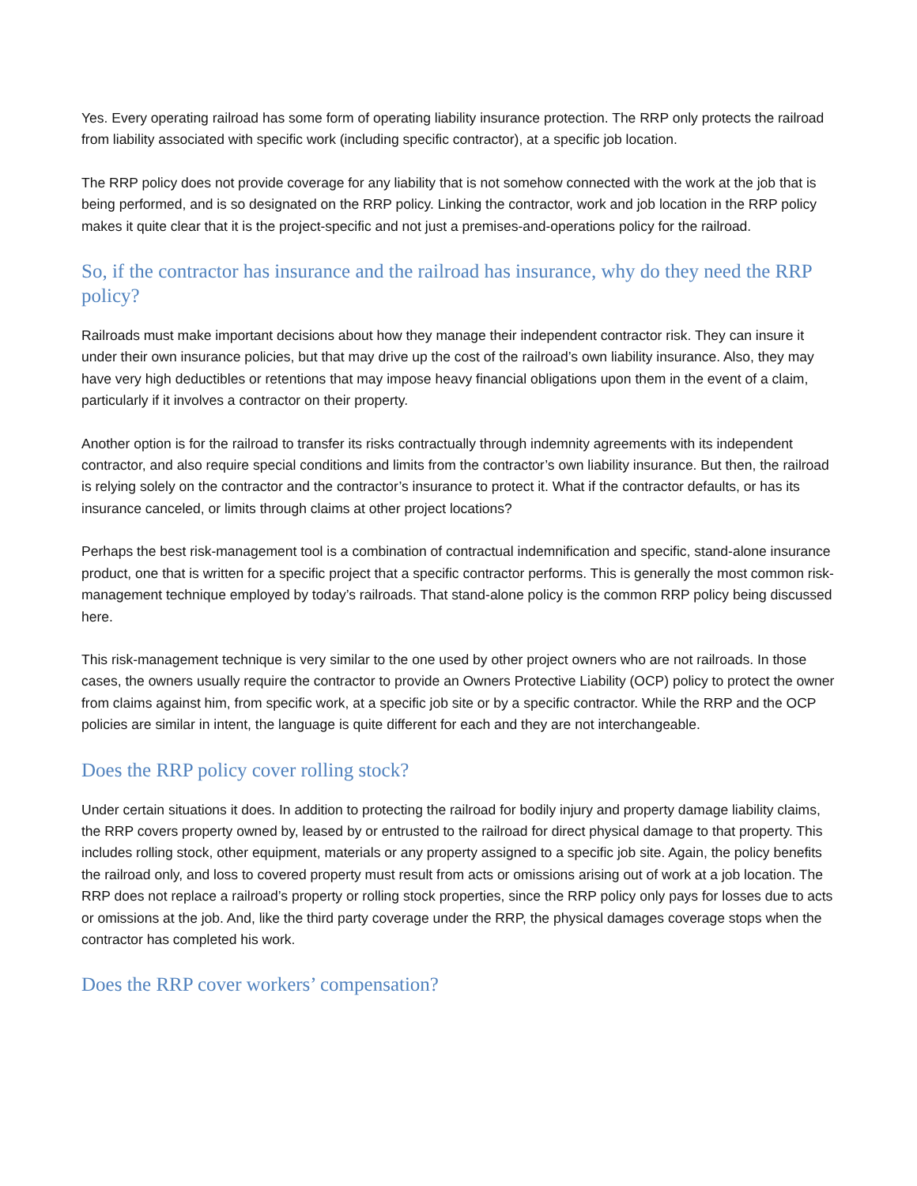Yes. Every operating railroad has some form of operating liability insurance protection. The RRP only protects the railroad from liability associated with specific work (including specific contractor), at a specific job location.
The RRP policy does not provide coverage for any liability that is not somehow connected with the work at the job that is being performed, and is so designated on the RRP policy. Linking the contractor, work and job location in the RRP policy makes it quite clear that it is the project-specific and not just a premises-and-operations policy for the railroad.
So, if the contractor has insurance and the railroad has insurance, why do they need the RRP policy?
Railroads must make important decisions about how they manage their independent contractor risk. They can insure it under their own insurance policies, but that may drive up the cost of the railroad’s own liability insurance. Also, they may have very high deductibles or retentions that may impose heavy financial obligations upon them in the event of a claim, particularly if it involves a contractor on their property.
Another option is for the railroad to transfer its risks contractually through indemnity agreements with its independent contractor, and also require special conditions and limits from the contractor’s own liability insurance. But then, the railroad is relying solely on the contractor and the contractor’s insurance to protect it. What if the contractor defaults, or has its insurance canceled, or limits through claims at other project locations?
Perhaps the best risk-management tool is a combination of contractual indemnification and specific, stand-alone insurance product, one that is written for a specific project that a specific contractor performs. This is generally the most common risk-management technique employed by today’s railroads. That stand-alone policy is the common RRP policy being discussed here.
This risk-management technique is very similar to the one used by other project owners who are not railroads. In those cases, the owners usually require the contractor to provide an Owners Protective Liability (OCP) policy to protect the owner from claims against him, from specific work, at a specific job site or by a specific contractor. While the RRP and the OCP policies are similar in intent, the language is quite different for each and they are not interchangeable.
Does the RRP policy cover rolling stock?
Under certain situations it does. In addition to protecting the railroad for bodily injury and property damage liability claims, the RRP covers property owned by, leased by or entrusted to the railroad for direct physical damage to that property. This includes rolling stock, other equipment, materials or any property assigned to a specific job site. Again, the policy benefits the railroad only, and loss to covered property must result from acts or omissions arising out of work at a job location. The RRP does not replace a railroad’s property or rolling stock properties, since the RRP policy only pays for losses due to acts or omissions at the job. And, like the third party coverage under the RRP, the physical damages coverage stops when the contractor has completed his work.
Does the RRP cover workers’ compensation?